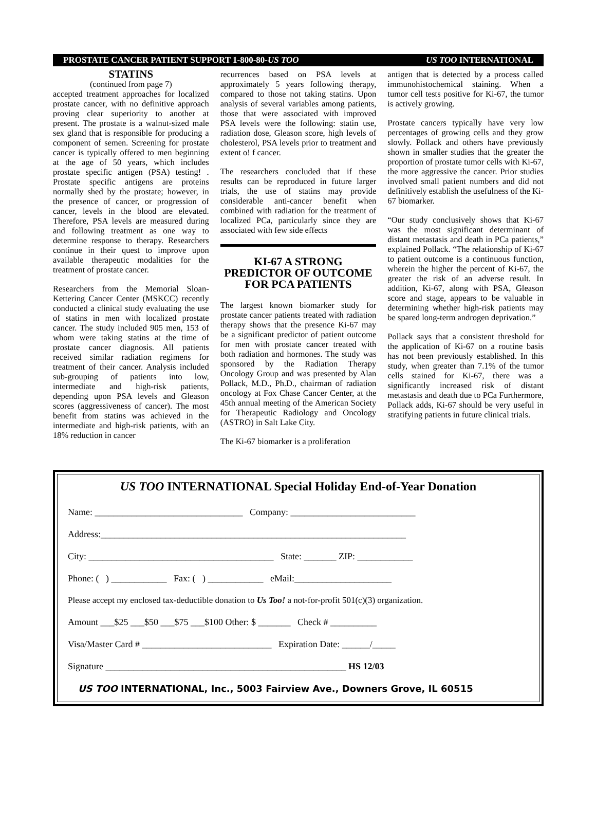PROSTATE CANCER PATIENT SUPPORT 1-800-80-US TOO US TOO INTERNATIONAL
STATINS
(continued from page 7)
accepted treatment approaches for localized prostate cancer, with no definitive approach proving clear superiority to another at present. The prostate is a walnut-sized male sex gland that is responsible for producing a component of semen. Screening for prostate cancer is typically offered to men beginning at the age of 50 years, which includes prostate specific antigen (PSA) testing! . Prostate specific antigens are proteins normally shed by the prostate; however, in the presence of cancer, or progression of cancer, levels in the blood are elevated. Therefore, PSA levels are measured during and following treatment as one way to determine response to therapy. Researchers continue in their quest to improve upon available therapeutic modalities for the treatment of prostate cancer.
Researchers from the Memorial Sloan-Kettering Cancer Center (MSKCC) recently conducted a clinical study evaluating the use of statins in men with localized prostate cancer. The study included 905 men, 153 of whom were taking statins at the time of prostate cancer diagnosis. All patients received similar radiation regimens for treatment of their cancer. Analysis included sub-grouping of patients into low, intermediate and high-risk patients, depending upon PSA levels and Gleason scores (aggressiveness of cancer). The most benefit from statins was achieved in the intermediate and high-risk patients, with an 18% reduction in cancer
recurrences based on PSA levels at approximately 5 years following therapy, compared to those not taking statins. Upon analysis of several variables among patients, those that were associated with improved PSA levels were the following: statin use, radiation dose, Gleason score, high levels of cholesterol, PSA levels prior to treatment and extent o! f cancer.
The researchers concluded that if these results can be reproduced in future larger trials, the use of statins may provide considerable anti-cancer benefit when combined with radiation for the treatment of localized PCa, particularly since they are associated with few side effects
KI-67 A STRONG PREDICTOR OF OUTCOME FOR PCA PATIENTS
The largest known biomarker study for prostate cancer patients treated with radiation therapy shows that the presence Ki-67 may be a significant predictor of patient outcome for men with prostate cancer treated with both radiation and hormones. The study was sponsored by the Radiation Therapy Oncology Group and was presented by Alan Pollack, M.D., Ph.D., chairman of radiation oncology at Fox Chase Cancer Center, at the 45th annual meeting of the American Society for Therapeutic Radiology and Oncology (ASTRO) in Salt Lake City.
The Ki-67 biomarker is a proliferation
antigen that is detected by a process called immunohistochemical staining. When a tumor cell tests positive for Ki-67, the tumor is actively growing.
Prostate cancers typically have very low percentages of growing cells and they grow slowly. Pollack and others have previously shown in smaller studies that the greater the proportion of prostate tumor cells with Ki-67, the more aggressive the cancer. Prior studies involved small patient numbers and did not definitively establish the usefulness of the Ki-67 biomarker.
“Our study conclusively shows that Ki-67 was the most significant determinant of distant metastasis and death in PCa patients,” explained Pollack. “The relationship of Ki-67 to patient outcome is a continuous function, wherein the higher the percent of Ki-67, the greater the risk of an adverse result. In addition, Ki-67, along with PSA, Gleason score and stage, appears to be valuable in determining whether high-risk patients may be spared long-term androgen deprivation.”
Pollack says that a consistent threshold for the application of Ki-67 on a routine basis has not been previously established. In this study, when greater than 7.1% of the tumor cells stained for Ki-67, there was a significantly increased risk of distant metastasis and death due to PCa Furthermore, Pollack adds, Ki-67 should be very useful in stratifying patients in future clinical trials.
US TOO INTERNATIONAL Special Holiday End-of-Year Donation
Name: ________________________________ Company: ___________________________
Address:__________________________________________________________________
City: ________________________________________ State: _______ ZIP: ____________
Phone: ( ) ____________ Fax: ( ) ____________ eMail:_____________________
Please accept my enclosed tax-deductible donation to Us Too! a not-for-profit 501(c)(3) organization.
Amount ___$25 ___$50 ___$75 ___$100 Other: $ _______ Check # __________
Visa/Master Card # ____________________________ Expiration Date: ______/_____
Signature ____________________________________________________ HS 12/03
US TOO INTERNATIONAL, Inc., 5003 Fairview Ave., Downers Grove, IL 60515